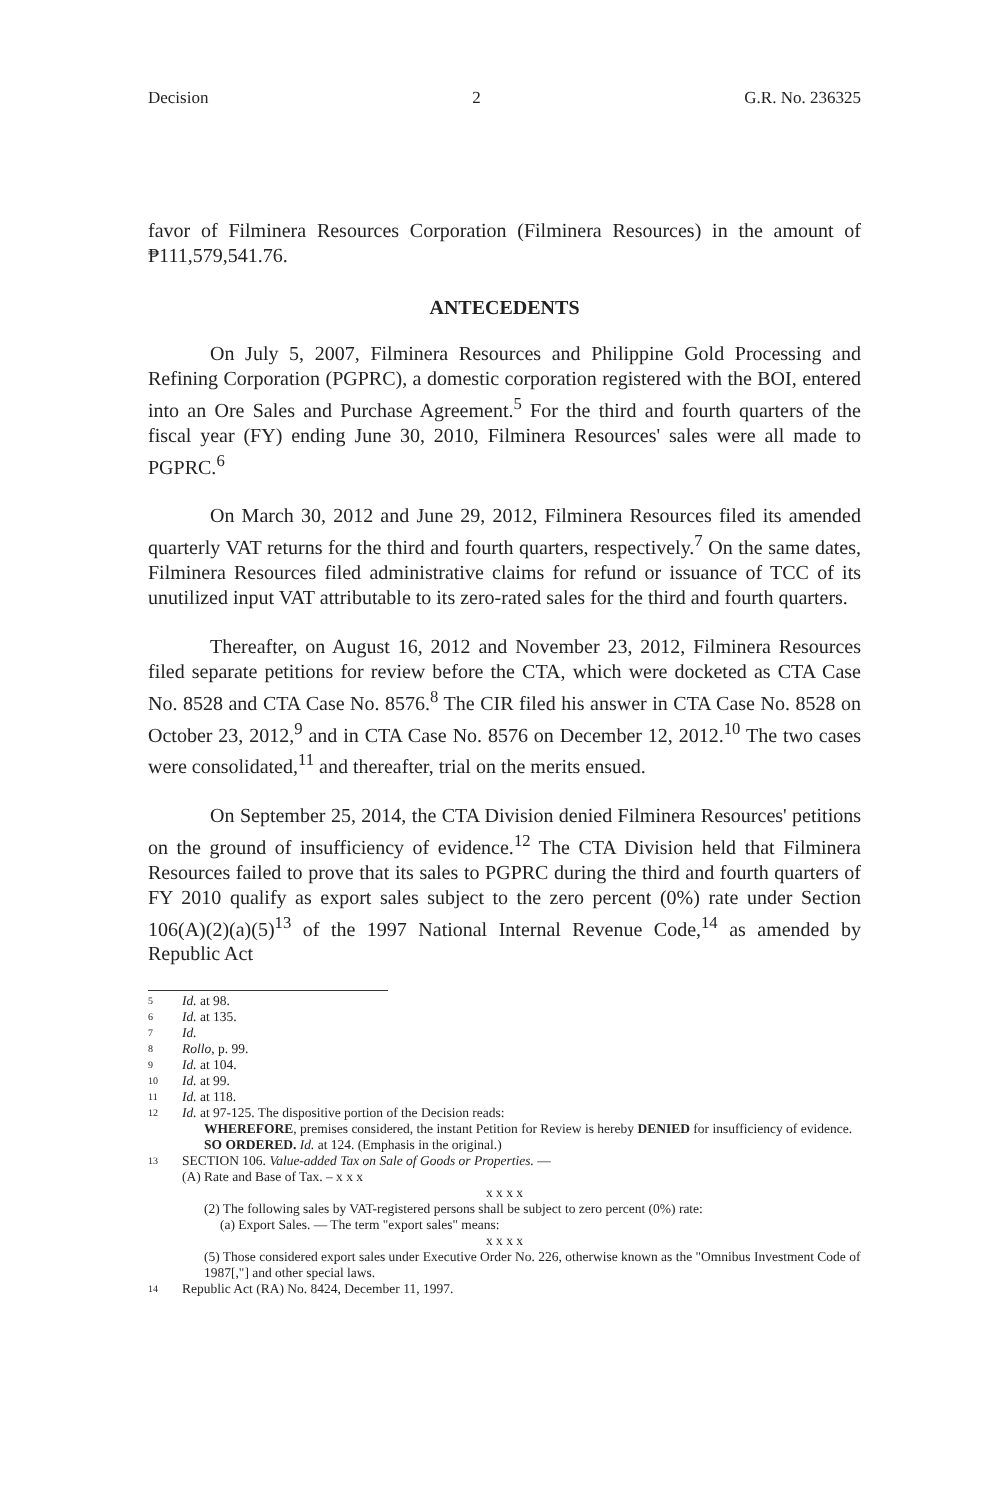Decision 2 G.R. No. 236325
favor of Filminera Resources Corporation (Filminera Resources) in the amount of ₱111,579,541.76.
ANTECEDENTS
On July 5, 2007, Filminera Resources and Philippine Gold Processing and Refining Corporation (PGPRC), a domestic corporation registered with the BOI, entered into an Ore Sales and Purchase Agreement.<sup>5</sup> For the third and fourth quarters of the fiscal year (FY) ending June 30, 2010, Filminera Resources' sales were all made to PGPRC.<sup>6</sup>
On March 30, 2012 and June 29, 2012, Filminera Resources filed its amended quarterly VAT returns for the third and fourth quarters, respectively.<sup>7</sup> On the same dates, Filminera Resources filed administrative claims for refund or issuance of TCC of its unutilized input VAT attributable to its zero-rated sales for the third and fourth quarters.
Thereafter, on August 16, 2012 and November 23, 2012, Filminera Resources filed separate petitions for review before the CTA, which were docketed as CTA Case No. 8528 and CTA Case No. 8576.<sup>8</sup> The CIR filed his answer in CTA Case No. 8528 on October 23, 2012,<sup>9</sup> and in CTA Case No. 8576 on December 12, 2012.<sup>10</sup> The two cases were consolidated,<sup>11</sup> and thereafter, trial on the merits ensued.
On September 25, 2014, the CTA Division denied Filminera Resources' petitions on the ground of insufficiency of evidence.<sup>12</sup> The CTA Division held that Filminera Resources failed to prove that its sales to PGPRC during the third and fourth quarters of FY 2010 qualify as export sales subject to the zero percent (0%) rate under Section 106(A)(2)(a)(5)<sup>13</sup> of the 1997 National Internal Revenue Code,<sup>14</sup> as amended by Republic Act
5 Id. at 98.
6 Id. at 135.
7 Id.
8 Rollo, p. 99.
9 Id. at 104.
10 Id. at 99.
11 Id. at 118.
12 Id. at 97-125. The dispositive portion of the Decision reads:
WHEREFORE, premises considered, the instant Petition for Review is hereby DENIED for insufficiency of evidence.
SO ORDERED. Id. at 124. (Emphasis in the original.)
13 SECTION 106. Value-added Tax on Sale of Goods or Properties. —
(A) Rate and Base of Tax. – x x x
x x x x
(2) The following sales by VAT-registered persons shall be subject to zero percent (0%) rate:
(a) Export Sales. — The term "export sales" means:
x x x x
(5) Those considered export sales under Executive Order No. 226, otherwise known as the "Omnibus Investment Code of 1987[,"] and other special laws.
14 Republic Act (RA) No. 8424, December 11, 1997.